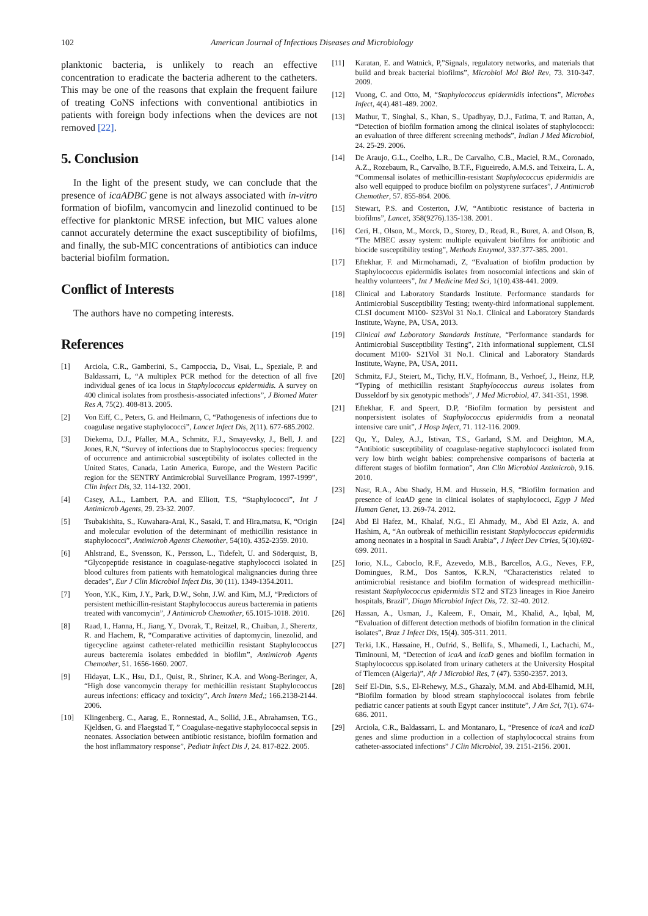102 American Journal of Infectious Diseases and Microbiology
planktonic bacteria, is unlikely to reach an effective concentration to eradicate the bacteria adherent to the catheters. This may be one of the reasons that explain the frequent failure of treating CoNS infections with conventional antibiotics in patients with foreign body infections when the devices are not removed [22].
5. Conclusion
In the light of the present study, we can conclude that the presence of icaADBC gene is not always associated with in-vitro formation of biofilm, vancomycin and linezolid continued to be effective for planktonic MRSE infection, but MIC values alone cannot accurately determine the exact susceptibility of biofilms, and finally, the sub-MIC concentrations of antibiotics can induce bacterial biofilm formation.
Conflict of Interests
The authors have no competing interests.
References
[1] Arciola, C.R., Gamberini, S., Campoccia, D., Visai, L., Speziale, P. and Baldassarri, L, “A multiplex PCR method for the detection of all five individual genes of ica locus in Staphylococcus epidermidis. A survey on 400 clinical isolates from prosthesis-associated infections”, J Biomed Mater Res A, 75(2). 408-813. 2005.
[2] Von Eiff, C., Peters, G. and Heilmann, C, “Pathogenesis of infections due to coagulase negative staphylococci”, Lancet Infect Dis, 2(11). 677-685.2002.
[3] Diekema, D.J., Pfaller, M.A., Schmitz, F.J., Smayevsky, J., Bell, J. and Jones, R.N, “Survey of infections due to Staphylococcus species: frequency of occurrence and antimicrobial susceptibility of isolates collected in the United States, Canada, Latin America, Europe, and the Western Pacific region for the SENTRY Antimicrobial Surveillance Program, 1997-1999”, Clin Infect Dis, 32. 114-132. 2001.
[4] Casey, A.L., Lambert, P.A. and Elliott, T.S, “Staphylococci”, Int J Antimicrob Agents, 29. 23-32. 2007.
[5] Tsubakishita, S., Kuwahara-Arai, K., Sasaki, T. and Hira,matsu, K, “Origin and molecular evolution of the determinant of methicillin resistance in staphylococci”, Antimicrob Agents Chemother, 54(10). 4352-2359. 2010.
[6] Ahlstrand, E., Svensson, K., Persson, L., Tidefelt, U. and Söderquist, B, “Glycopeptide resistance in coagulase-negative staphylococci isolated in blood cultures from patients with hematological malignancies during three decades”, Eur J Clin Microbiol Infect Dis, 30 (11). 1349-1354.2011.
[7] Yoon, Y.K., Kim, J.Y., Park, D.W., Sohn, J.W. and Kim, M.J, “Predictors of persistent methicillin-resistant Staphylococcus aureus bacteremia in patients treated with vancomycin”, J Antimicrob Chemother, 65.1015-1018. 2010.
[8] Raad, I., Hanna, H., Jiang, Y., Dvorak, T., Reitzel, R., Chaiban, J., Sherertz, R. and Hachem, R, “Comparative activities of daptomycin, linezolid, and tigecycline against catheter-related methicillin resistant Staphylococcus aureus bacteremia isolates embedded in biofilm”, Antimicrob Agents Chemother, 51. 1656-1660. 2007.
[9] Hidayat, L.K., Hsu, D.I., Quist, R., Shriner, K.A. and Wong-Beringer, A, “High dose vancomycin therapy for methicillin resistant Staphylococcus aureus infections: efficacy and toxicity”, Arch Intern Med,; 166.2138-2144. 2006.
[10] Klingenberg, C., Aarag, E., Ronnestad, A., Sollid, J.E., Abrahamsen, T.G., Kjeldsen, G. and Flaegstad T, ” Coagulase-negative staphylococcal sepsis in neonates. Association between antibiotic resistance, biofilm formation and the host inflammatory response”, Pediatr Infect Dis J, 24. 817-822. 2005.
[11] Karatan, E. and Watnick, P,”Signals, regulatory networks, and materials that build and break bacterial biofilms”, Microbiol Mol Biol Rev, 73. 310-347. 2009.
[12] Vuong, C. and Otto, M, “Staphylococcus epidermidis infections”, Microbes Infect, 4(4).481-489. 2002.
[13] Mathur, T., Singhal, S., Khan, S., Upadhyay, D.J., Fatima, T. and Rattan, A, “Detection of biofilm formation among the clinical isolates of staphylococci: an evaluation of three different screening methods”, Indian J Med Microbiol, 24. 25-29. 2006.
[14] De Araujo, G.L., Coelho, L.R., De Carvalho, C.B., Maciel, R.M., Coronado, A.Z., Rozebaum, R., Carvalho, B.T.F., Figueiredo, A.M.S. and Teixeira, L. A, “Commensal isolates of methicillin-resistant Staphylococcus epidermidis are also well equipped to produce biofilm on polystyrene surfaces”, J Antimicrob Chemother, 57. 855-864. 2006.
[15] Stewart, P.S. and Costerton, J.W, “Antibiotic resistance of bacteria in biofilms”, Lancet, 358(9276).135-138. 2001.
[16] Ceri, H., Olson, M., Morck, D., Storey, D., Read, R., Buret, A. and Olson, B, “The MBEC assay system: multiple equivalent biofilms for antibiotic and biocide susceptibility testing”, Methods Enzymol, 337.377-385. 2001.
[17] Eftekhar, F. and Mirmohamadi, Z, “Evaluation of biofilm production by Staphylococcus epidermidis isolates from nosocomial infections and skin of healthy volunteers”, Int J Medicine Med Sci, 1(10).438-441. 2009.
[18] Clinical and Laboratory Standards Institute. Performance standards for Antimicrobial Susceptibility Testing; twenty-third informational supplement. CLSI document M100- S23Vol 31 No.1. Clinical and Laboratory Standards Institute, Wayne, PA, USA, 2013.
[19] Clinical and Laboratory Standards Institute, “Performance standards for Antimicrobial Susceptibility Testing”, 21th informational supplement, CLSI document M100- S21Vol 31 No.1. Clinical and Laboratory Standards Institute, Wayne, PA, USA, 2011.
[20] Schmitz, F.J., Steiert, M., Tichy, H.V., Hofmann, B., Verhoef, J., Heinz, H.P, “Typing of methicillin resistant Staphylococcus aureus isolates from Dusseldorf by six genotypic methods”, J Med Microbiol, 47. 341-351, 1998.
[21] Eftekhar, F. and Speert, D.P, ‘Biofilm formation by persistent and nonpersistent isolates of Staphylococcus epidermidis from a neonatal intensive care unit”, J Hosp Infect, 71. 112-116. 2009.
[22] Qu, Y., Daley, A.J., Istivan, T.S., Garland, S.M. and Deighton, M.A, “Antibiotic susceptibility of coagulase-negative staphylococci isolated from very low birth weight babies: comprehensive comparisons of bacteria at different stages of biofilm formation”, Ann Clin Microbiol Antimicrob, 9.16. 2010.
[23] Nasr, R.A., Abu Shady, H.M. and Hussein, H.S, “Biofilm formation and presence of icaAD gene in clinical isolates of staphylococci, Egyp J Med Human Genet, 13. 269-74. 2012.
[24] Abd El Hafez, M., Khalaf, N.G., El Ahmady, M., Abd El Aziz, A. and Hashim, A, “An outbreak of methicillin resistant Staphylococcus epidermidis among neonates in a hospital in Saudi Arabia”, J Infect Dev Ctries, 5(10).692-699. 2011.
[25] Iorio, N.L., Caboclo, R.F., Azevedo, M.B., Barcellos, A.G., Neves, F.P., Domingues, R.M., Dos Santos, K.R.N, “Characteristics related to antimicrobial resistance and biofilm formation of widespread methicillin-resistant Staphylococcus epidermidis ST2 and ST23 lineages in Rioe Janeiro hospitals, Brazil”, Diagn Microbiol Infect Dis, 72. 32-40. 2012.
[26] Hassan, A., Usman, J., Kaleem, F., Omair, M., Khalid, A., Iqbal, M, “Evaluation of different detection methods of biofilm formation in the clinical isolates”, Braz J Infect Dis, 15(4). 305-311. 2011.
[27] Terki, I.K., Hassaine, H., Oufrid, S., Bellifa, S., Mhamedi, I., Lachachi, M., Timinouni, M, “Detection of icaA and icaD genes and biofilm formation in Staphylococcus spp.isolated from urinary catheters at the University Hospital of Tlemcen (Algeria)”, Afr J Microbiol Res, 7 (47). 5350-2357. 2013.
[28] Seif El-Din, S.S., El-Rehewy, M.S., Ghazaly, M.M. and Abd-Elhamid, M.H, “Biofilm formation by blood stream staphylococcal isolates from febrile pediatric cancer patients at south Egypt cancer institute”, J Am Sci, 7(1). 674-686. 2011.
[29] Arciola, C.R., Baldassarri, L. and Montanaro, L, “Presence of icaA and icaD genes and slime production in a collection of staphylococcal strains from catheter-associated infections” J Clin Microbiol, 39. 2151-2156. 2001.